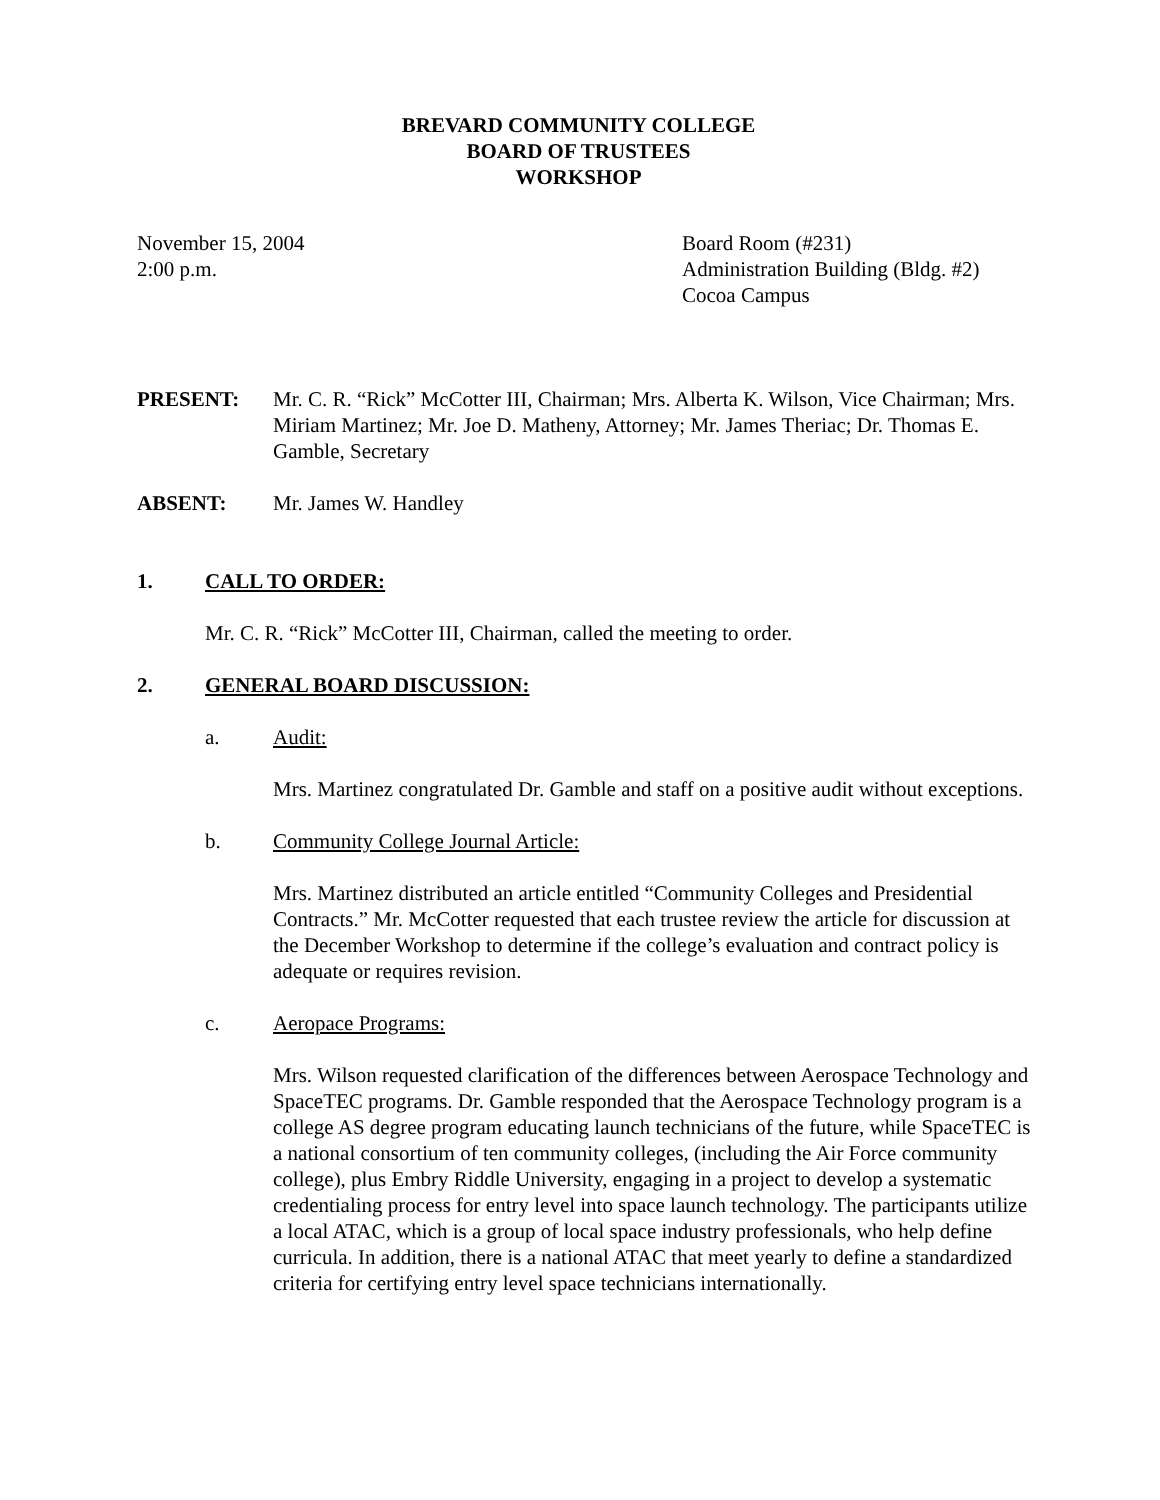BREVARD COMMUNITY COLLEGE
BOARD OF TRUSTEES
WORKSHOP
November 15, 2004
2:00 p.m.
Board Room (#231)
Administration Building (Bldg. #2)
Cocoa Campus
PRESENT: Mr. C. R. “Rick” McCotter III, Chairman; Mrs. Alberta K. Wilson, Vice Chairman; Mrs. Miriam Martinez; Mr. Joe D. Matheny, Attorney; Mr. James Theriac; Dr. Thomas E. Gamble, Secretary
ABSENT: Mr. James W. Handley
1. CALL TO ORDER:
Mr. C. R. “Rick” McCotter III, Chairman, called the meeting to order.
2. GENERAL BOARD DISCUSSION:
a. Audit:
Mrs. Martinez congratulated Dr. Gamble and staff on a positive audit without exceptions.
b. Community College Journal Article:
Mrs. Martinez distributed an article entitled “Community Colleges and Presidential Contracts.” Mr. McCotter requested that each trustee review the article for discussion at the December Workshop to determine if the college’s evaluation and contract policy is adequate or requires revision.
c. Aeropace Programs:
Mrs. Wilson requested clarification of the differences between Aerospace Technology and SpaceTEC programs. Dr. Gamble responded that the Aerospace Technology program is a college AS degree program educating launch technicians of the future, while SpaceTEC is a national consortium of ten community colleges, (including the Air Force community college), plus Embry Riddle University, engaging in a project to develop a systematic credentialing process for entry level into space launch technology. The participants utilize a local ATAC, which is a group of local space industry professionals, who help define curricula. In addition, there is a national ATAC that meet yearly to define a standardized criteria for certifying entry level space technicians internationally.